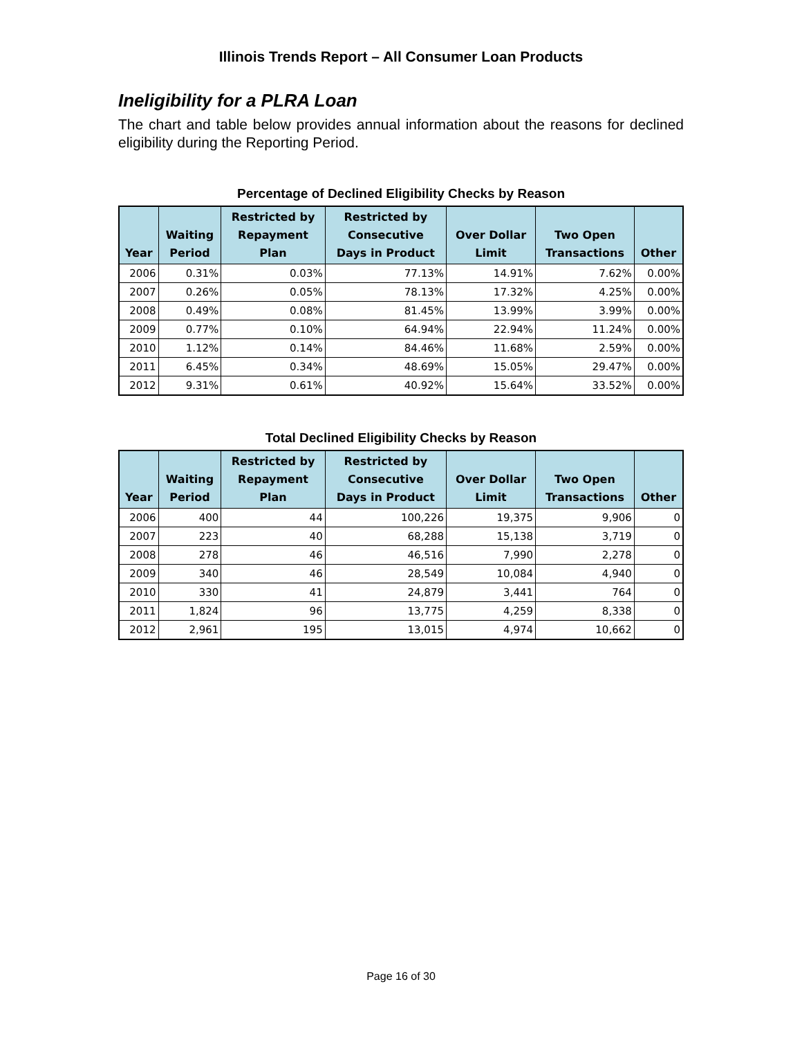Illinois Trends Report – All Consumer Loan Products
Ineligibility for a PLRA Loan
The chart and table below provides annual information about the reasons for declined eligibility during the Reporting Period.
Percentage of Declined Eligibility Checks by Reason
| Year | Waiting Period | Restricted by Repayment Plan | Restricted by Consecutive Days in Product | Over Dollar Limit | Two Open Transactions | Other |
| --- | --- | --- | --- | --- | --- | --- |
| 2006 | 0.31% | 0.03% | 77.13% | 14.91% | 7.62% | 0.00% |
| 2007 | 0.26% | 0.05% | 78.13% | 17.32% | 4.25% | 0.00% |
| 2008 | 0.49% | 0.08% | 81.45% | 13.99% | 3.99% | 0.00% |
| 2009 | 0.77% | 0.10% | 64.94% | 22.94% | 11.24% | 0.00% |
| 2010 | 1.12% | 0.14% | 84.46% | 11.68% | 2.59% | 0.00% |
| 2011 | 6.45% | 0.34% | 48.69% | 15.05% | 29.47% | 0.00% |
| 2012 | 9.31% | 0.61% | 40.92% | 15.64% | 33.52% | 0.00% |
Total Declined Eligibility Checks by Reason
| Year | Waiting Period | Restricted by Repayment Plan | Restricted by Consecutive Days in Product | Over Dollar Limit | Two Open Transactions | Other |
| --- | --- | --- | --- | --- | --- | --- |
| 2006 | 400 | 44 | 100,226 | 19,375 | 9,906 | 0 |
| 2007 | 223 | 40 | 68,288 | 15,138 | 3,719 | 0 |
| 2008 | 278 | 46 | 46,516 | 7,990 | 2,278 | 0 |
| 2009 | 340 | 46 | 28,549 | 10,084 | 4,940 | 0 |
| 2010 | 330 | 41 | 24,879 | 3,441 | 764 | 0 |
| 2011 | 1,824 | 96 | 13,775 | 4,259 | 8,338 | 0 |
| 2012 | 2,961 | 195 | 13,015 | 4,974 | 10,662 | 0 |
Page 16 of 30